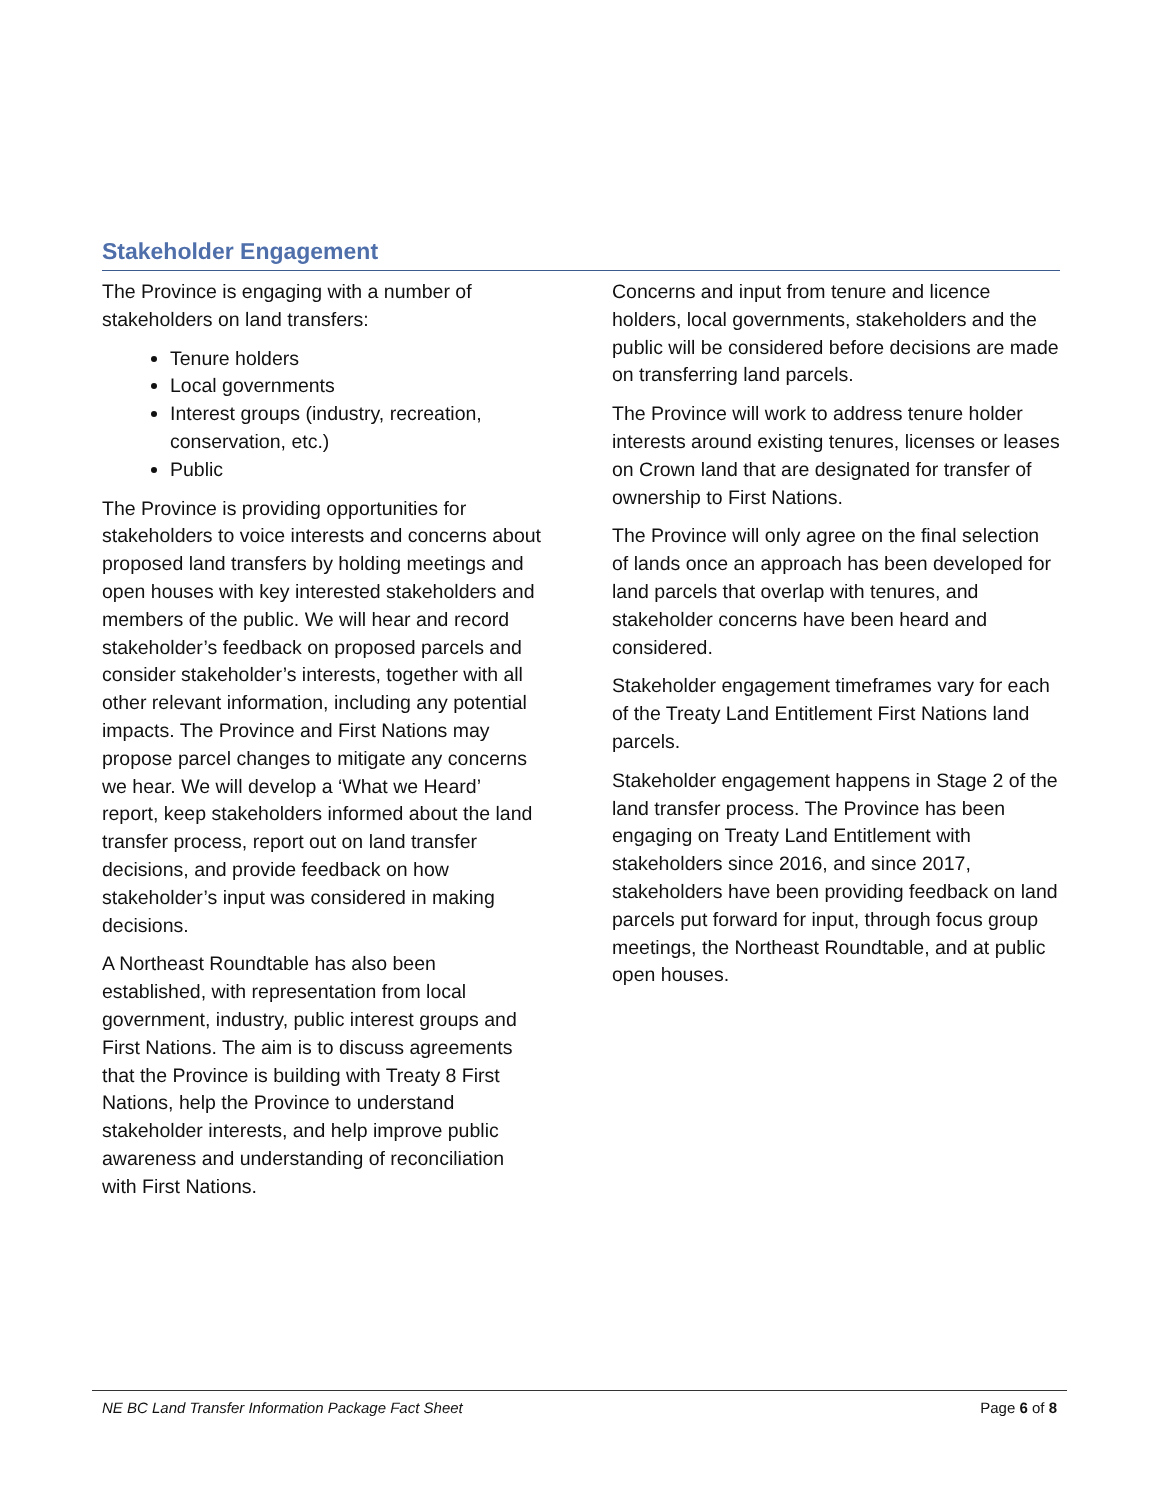Stakeholder Engagement
The Province is engaging with a number of stakeholders on land transfers:
Tenure holders
Local governments
Interest groups (industry, recreation, conservation, etc.)
Public
The Province is providing opportunities for stakeholders to voice interests and concerns about proposed land transfers by holding meetings and open houses with key interested stakeholders and members of the public. We will hear and record stakeholder’s feedback on proposed parcels and consider stakeholder’s interests, together with all other relevant information, including any potential impacts. The Province and First Nations may propose parcel changes to mitigate any concerns we hear. We will develop a ‘What we Heard’ report, keep stakeholders informed about the land transfer process, report out on land transfer decisions, and provide feedback on how stakeholder’s input was considered in making decisions.
A Northeast Roundtable has also been established, with representation from local government, industry, public interest groups and First Nations. The aim is to discuss agreements that the Province is building with Treaty 8 First Nations, help the Province to understand stakeholder interests, and help improve public awareness and understanding of reconciliation with First Nations.
Concerns and input from tenure and licence holders, local governments, stakeholders and the public will be considered before decisions are made on transferring land parcels.
The Province will work to address tenure holder interests around existing tenures, licenses or leases on Crown land that are designated for transfer of ownership to First Nations.
The Province will only agree on the final selection of lands once an approach has been developed for land parcels that overlap with tenures, and stakeholder concerns have been heard and considered.
Stakeholder engagement timeframes vary for each of the Treaty Land Entitlement First Nations land parcels.
Stakeholder engagement happens in Stage 2 of the land transfer process. The Province has been engaging on Treaty Land Entitlement with stakeholders since 2016, and since 2017, stakeholders have been providing feedback on land parcels put forward for input, through focus group meetings, the Northeast Roundtable, and at public open houses.
NE BC Land Transfer Information Package Fact Sheet Page 6 of 8